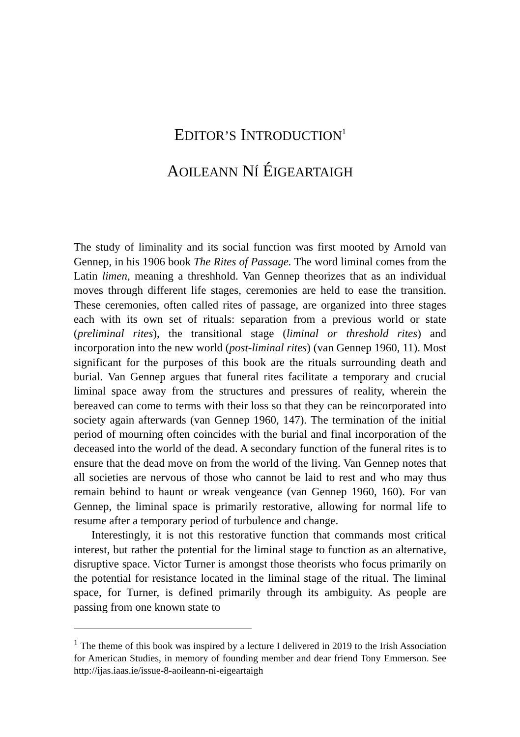EDITOR’S INTRODUCTION<sup>1</sup>
AOILEANN NÍ ÉIGEARTAIGH
The study of liminality and its social function was first mooted by Arnold van Gennep, in his 1906 book The Rites of Passage. The word liminal comes from the Latin limen, meaning a threshhold. Van Gennep theorizes that as an individual moves through different life stages, ceremonies are held to ease the transition. These ceremonies, often called rites of passage, are organized into three stages each with its own set of rituals: separation from a previous world or state (preliminal rites), the transitional stage (liminal or threshold rites) and incorporation into the new world (post-liminal rites) (van Gennep 1960, 11). Most significant for the purposes of this book are the rituals surrounding death and burial. Van Gennep argues that funeral rites facilitate a temporary and crucial liminal space away from the structures and pressures of reality, wherein the bereaved can come to terms with their loss so that they can be reincorporated into society again afterwards (van Gennep 1960, 147). The termination of the initial period of mourning often coincides with the burial and final incorporation of the deceased into the world of the dead. A secondary function of the funeral rites is to ensure that the dead move on from the world of the living. Van Gennep notes that all societies are nervous of those who cannot be laid to rest and who may thus remain behind to haunt or wreak vengeance (van Gennep 1960, 160). For van Gennep, the liminal space is primarily restorative, allowing for normal life to resume after a temporary period of turbulence and change.
Interestingly, it is not this restorative function that commands most critical interest, but rather the potential for the liminal stage to function as an alternative, disruptive space. Victor Turner is amongst those theorists who focus primarily on the potential for resistance located in the liminal stage of the ritual. The liminal space, for Turner, is defined primarily through its ambiguity. As people are passing from one known state to
<sup>1</sup> The theme of this book was inspired by a lecture I delivered in 2019 to the Irish Association for American Studies, in memory of founding member and dear friend Tony Emmerson. See http://ijas.iaas.ie/issue-8-aoileann-ni-eigeartaigh